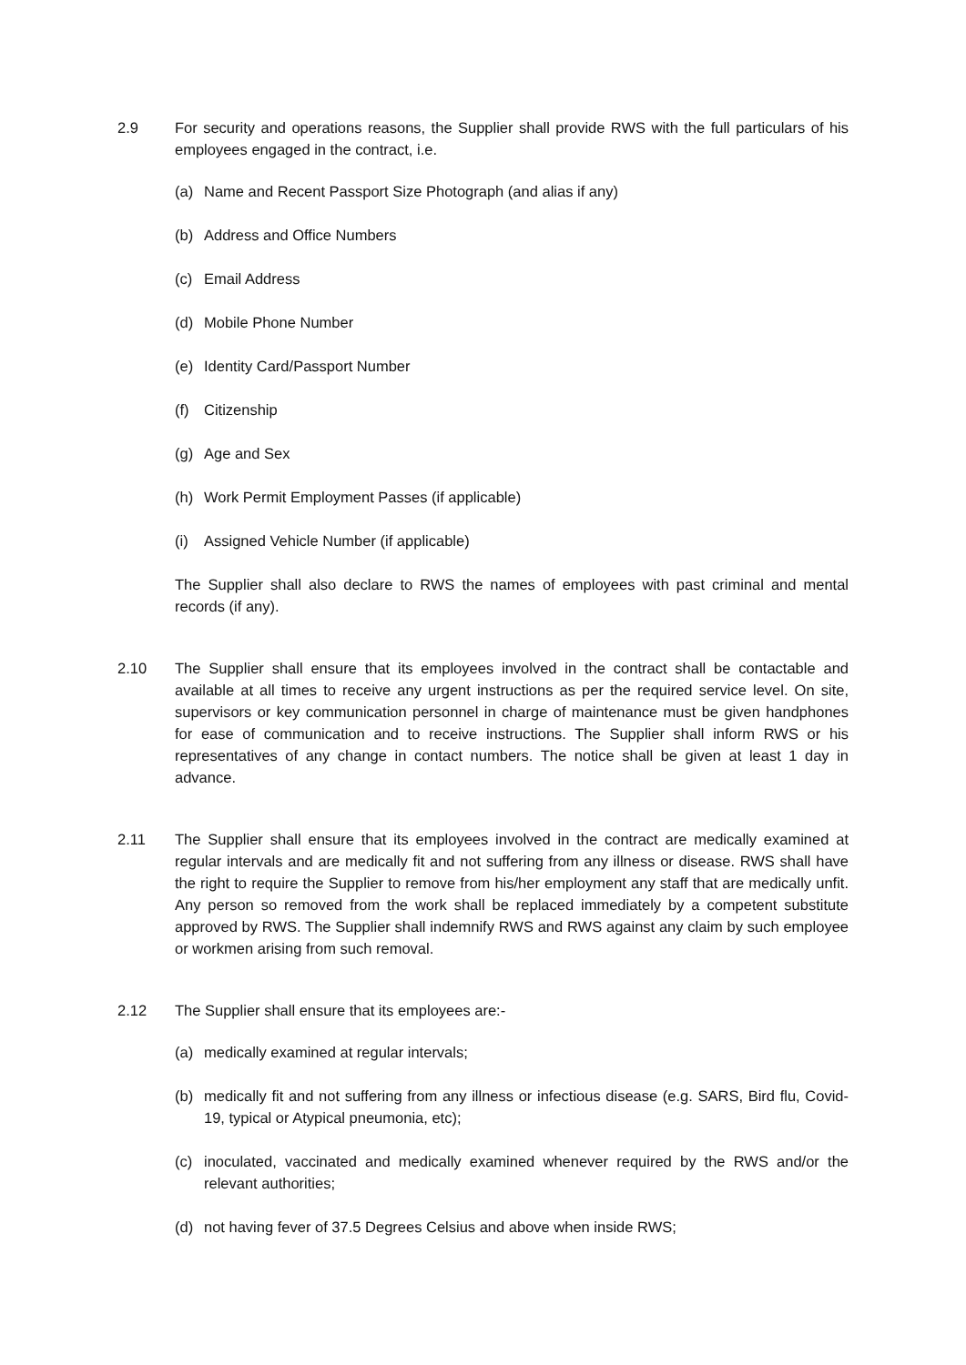2.9 For security and operations reasons, the Supplier shall provide RWS with the full particulars of his employees engaged in the contract, i.e.
(a) Name and Recent Passport Size Photograph (and alias if any)
(b) Address and Office Numbers
(c) Email Address
(d) Mobile Phone Number
(e) Identity Card/Passport Number
(f) Citizenship
(g) Age and Sex
(h) Work Permit Employment Passes (if applicable)
(i) Assigned Vehicle Number (if applicable)
The Supplier shall also declare to RWS the names of employees with past criminal and mental records (if any).
2.10 The Supplier shall ensure that its employees involved in the contract shall be contactable and available at all times to receive any urgent instructions as per the required service level. On site, supervisors or key communication personnel in charge of maintenance must be given handphones for ease of communication and to receive instructions. The Supplier shall inform RWS or his representatives of any change in contact numbers. The notice shall be given at least 1 day in advance.
2.11 The Supplier shall ensure that its employees involved in the contract are medically examined at regular intervals and are medically fit and not suffering from any illness or disease. RWS shall have the right to require the Supplier to remove from his/her employment any staff that are medically unfit. Any person so removed from the work shall be replaced immediately by a competent substitute approved by RWS. The Supplier shall indemnify RWS and RWS against any claim by such employee or workmen arising from such removal.
2.12 The Supplier shall ensure that its employees are:-
(a) medically examined at regular intervals;
(b) medically fit and not suffering from any illness or infectious disease (e.g. SARS, Bird flu, Covid-19, typical or Atypical pneumonia, etc);
(c) inoculated, vaccinated and medically examined whenever required by the RWS and/or the relevant authorities;
(d) not having fever of 37.5 Degrees Celsius and above when inside RWS;